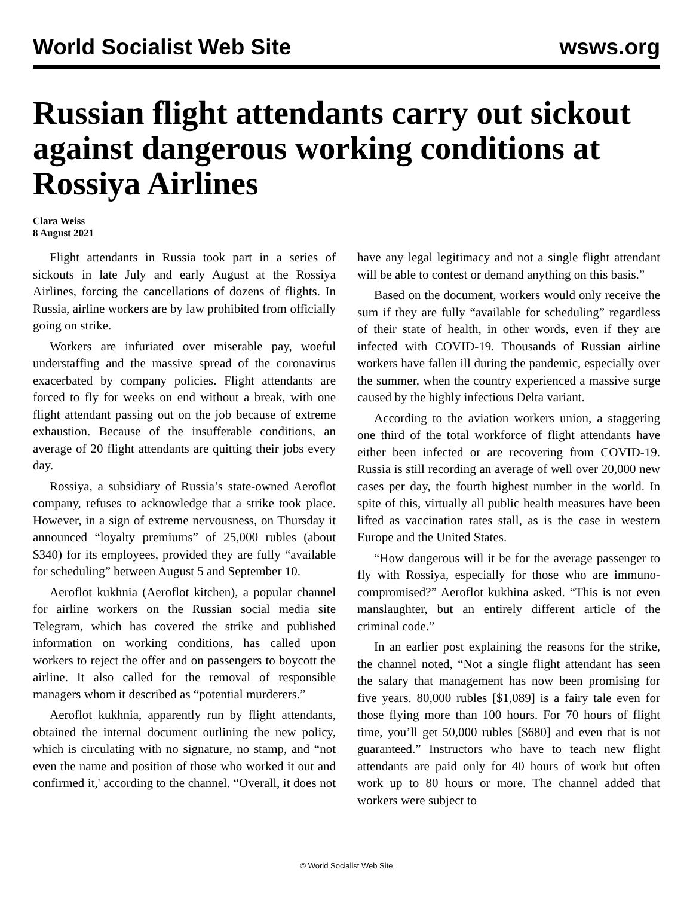World Socialist Web Site wsws.org
Russian flight attendants carry out sickout against dangerous working conditions at Rossiya Airlines
Clara Weiss
8 August 2021
Flight attendants in Russia took part in a series of sickouts in late July and early August at the Rossiya Airlines, forcing the cancellations of dozens of flights. In Russia, airline workers are by law prohibited from officially going on strike.
Workers are infuriated over miserable pay, woeful understaffing and the massive spread of the coronavirus exacerbated by company policies. Flight attendants are forced to fly for weeks on end without a break, with one flight attendant passing out on the job because of extreme exhaustion. Because of the insufferable conditions, an average of 20 flight attendants are quitting their jobs every day.
Rossiya, a subsidiary of Russia’s state-owned Aeroflot company, refuses to acknowledge that a strike took place. However, in a sign of extreme nervousness, on Thursday it announced “loyalty premiums” of 25,000 rubles (about $340) for its employees, provided they are fully “available for scheduling” between August 5 and September 10.
Aeroflot kukhnia (Aeroflot kitchen), a popular channel for airline workers on the Russian social media site Telegram, which has covered the strike and published information on working conditions, has called upon workers to reject the offer and on passengers to boycott the airline. It also called for the removal of responsible managers whom it described as “potential murderers.”
Aeroflot kukhnia, apparently run by flight attendants, obtained the internal document outlining the new policy, which is circulating with no signature, no stamp, and “not even the name and position of those who worked it out and confirmed it,' according to the channel. “Overall, it does not have any legal legitimacy and not a single flight attendant will be able to contest or demand anything on this basis.”
Based on the document, workers would only receive the sum if they are fully “available for scheduling” regardless of their state of health, in other words, even if they are infected with COVID-19. Thousands of Russian airline workers have fallen ill during the pandemic, especially over the summer, when the country experienced a massive surge caused by the highly infectious Delta variant.
According to the aviation workers union, a staggering one third of the total workforce of flight attendants have either been infected or are recovering from COVID-19. Russia is still recording an average of well over 20,000 new cases per day, the fourth highest number in the world. In spite of this, virtually all public health measures have been lifted as vaccination rates stall, as is the case in western Europe and the United States.
“How dangerous will it be for the average passenger to fly with Rossiya, especially for those who are immuno-compromised?” Aeroflot kukhina asked. “This is not even manslaughter, but an entirely different article of the criminal code.”
In an earlier post explaining the reasons for the strike, the channel noted, “Not a single flight attendant has seen the salary that management has now been promising for five years. 80,000 rubles [$1,089] is a fairy tale even for those flying more than 100 hours. For 70 hours of flight time, you’ll get 50,000 rubles [$680] and even that is not guaranteed.” Instructors who have to teach new flight attendants are paid only for 40 hours of work but often work up to 80 hours or more. The channel added that workers were subject to
© World Socialist Web Site